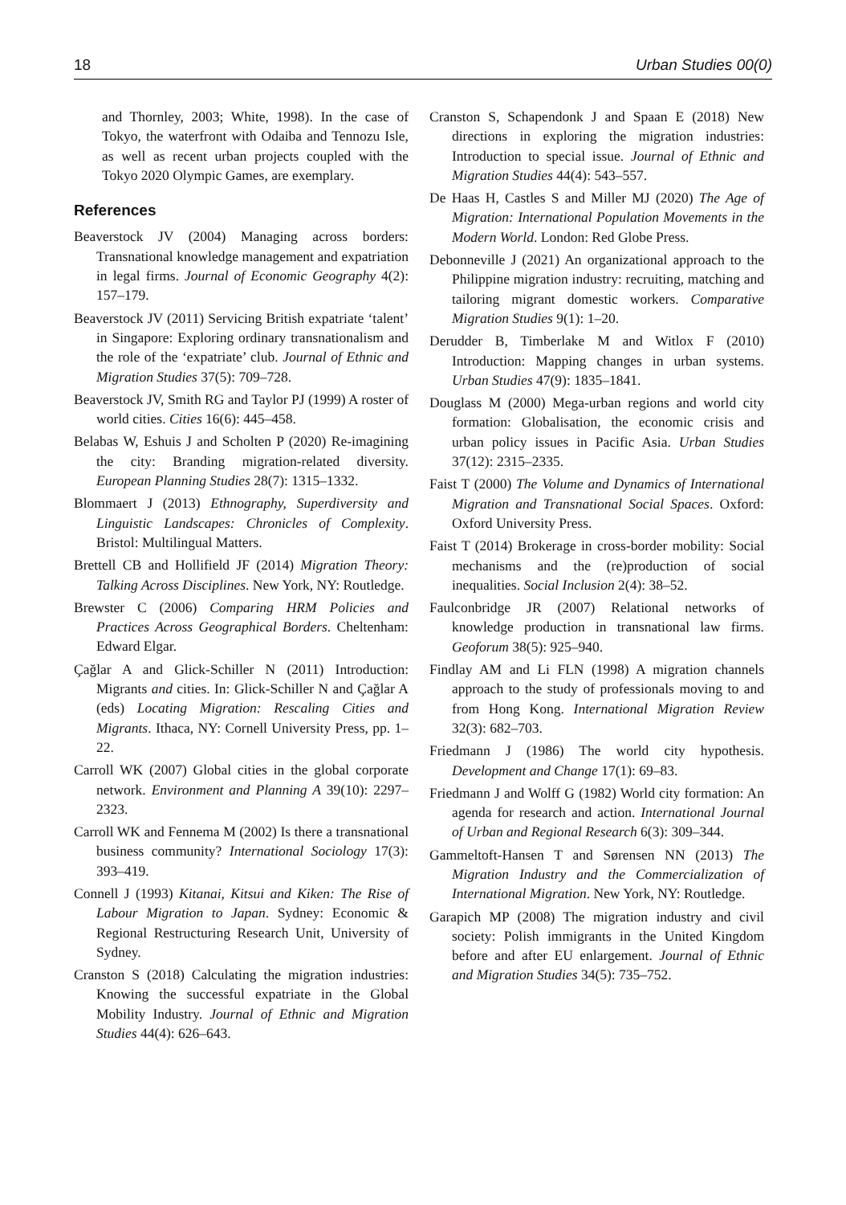18 Urban Studies 00(0)
and Thornley, 2003; White, 1998). In the case of Tokyo, the waterfront with Odaiba and Tennozu Isle, as well as recent urban projects coupled with the Tokyo 2020 Olympic Games, are exemplary.
References
Beaverstock JV (2004) Managing across borders: Transnational knowledge management and expatriation in legal firms. Journal of Economic Geography 4(2): 157–179.
Beaverstock JV (2011) Servicing British expatriate ‘talent’ in Singapore: Exploring ordinary transnationalism and the role of the ‘expatriate’ club. Journal of Ethnic and Migration Studies 37(5): 709–728.
Beaverstock JV, Smith RG and Taylor PJ (1999) A roster of world cities. Cities 16(6): 445–458.
Belabas W, Eshuis J and Scholten P (2020) Re-imagining the city: Branding migration-related diversity. European Planning Studies 28(7): 1315–1332.
Blommaert J (2013) Ethnography, Superdiversity and Linguistic Landscapes: Chronicles of Complexity. Bristol: Multilingual Matters.
Brettell CB and Hollifield JF (2014) Migration Theory: Talking Across Disciplines. New York, NY: Routledge.
Brewster C (2006) Comparing HRM Policies and Practices Across Geographical Borders. Cheltenham: Edward Elgar.
Çağlar A and Glick-Schiller N (2011) Introduction: Migrants and cities. In: Glick-Schiller N and Çağlar A (eds) Locating Migration: Rescaling Cities and Migrants. Ithaca, NY: Cornell University Press, pp. 1–22.
Carroll WK (2007) Global cities in the global corporate network. Environment and Planning A 39(10): 2297–2323.
Carroll WK and Fennema M (2002) Is there a transnational business community? International Sociology 17(3): 393–419.
Connell J (1993) Kitanai, Kitsui and Kiken: The Rise of Labour Migration to Japan. Sydney: Economic & Regional Restructuring Research Unit, University of Sydney.
Cranston S (2018) Calculating the migration industries: Knowing the successful expatriate in the Global Mobility Industry. Journal of Ethnic and Migration Studies 44(4): 626–643.
Cranston S, Schapendonk J and Spaan E (2018) New directions in exploring the migration industries: Introduction to special issue. Journal of Ethnic and Migration Studies 44(4): 543–557.
De Haas H, Castles S and Miller MJ (2020) The Age of Migration: International Population Movements in the Modern World. London: Red Globe Press.
Debonneville J (2021) An organizational approach to the Philippine migration industry: recruiting, matching and tailoring migrant domestic workers. Comparative Migration Studies 9(1): 1–20.
Derudder B, Timberlake M and Witlox F (2010) Introduction: Mapping changes in urban systems. Urban Studies 47(9): 1835–1841.
Douglass M (2000) Mega-urban regions and world city formation: Globalisation, the economic crisis and urban policy issues in Pacific Asia. Urban Studies 37(12): 2315–2335.
Faist T (2000) The Volume and Dynamics of International Migration and Transnational Social Spaces. Oxford: Oxford University Press.
Faist T (2014) Brokerage in cross-border mobility: Social mechanisms and the (re)production of social inequalities. Social Inclusion 2(4): 38–52.
Faulconbridge JR (2007) Relational networks of knowledge production in transnational law firms. Geoforum 38(5): 925–940.
Findlay AM and Li FLN (1998) A migration channels approach to the study of professionals moving to and from Hong Kong. International Migration Review 32(3): 682–703.
Friedmann J (1986) The world city hypothesis. Development and Change 17(1): 69–83.
Friedmann J and Wolff G (1982) World city formation: An agenda for research and action. International Journal of Urban and Regional Research 6(3): 309–344.
Gammeltoft-Hansen T and Sørensen NN (2013) The Migration Industry and the Commercialization of International Migration. New York, NY: Routledge.
Garapich MP (2008) The migration industry and civil society: Polish immigrants in the United Kingdom before and after EU enlargement. Journal of Ethnic and Migration Studies 34(5): 735–752.